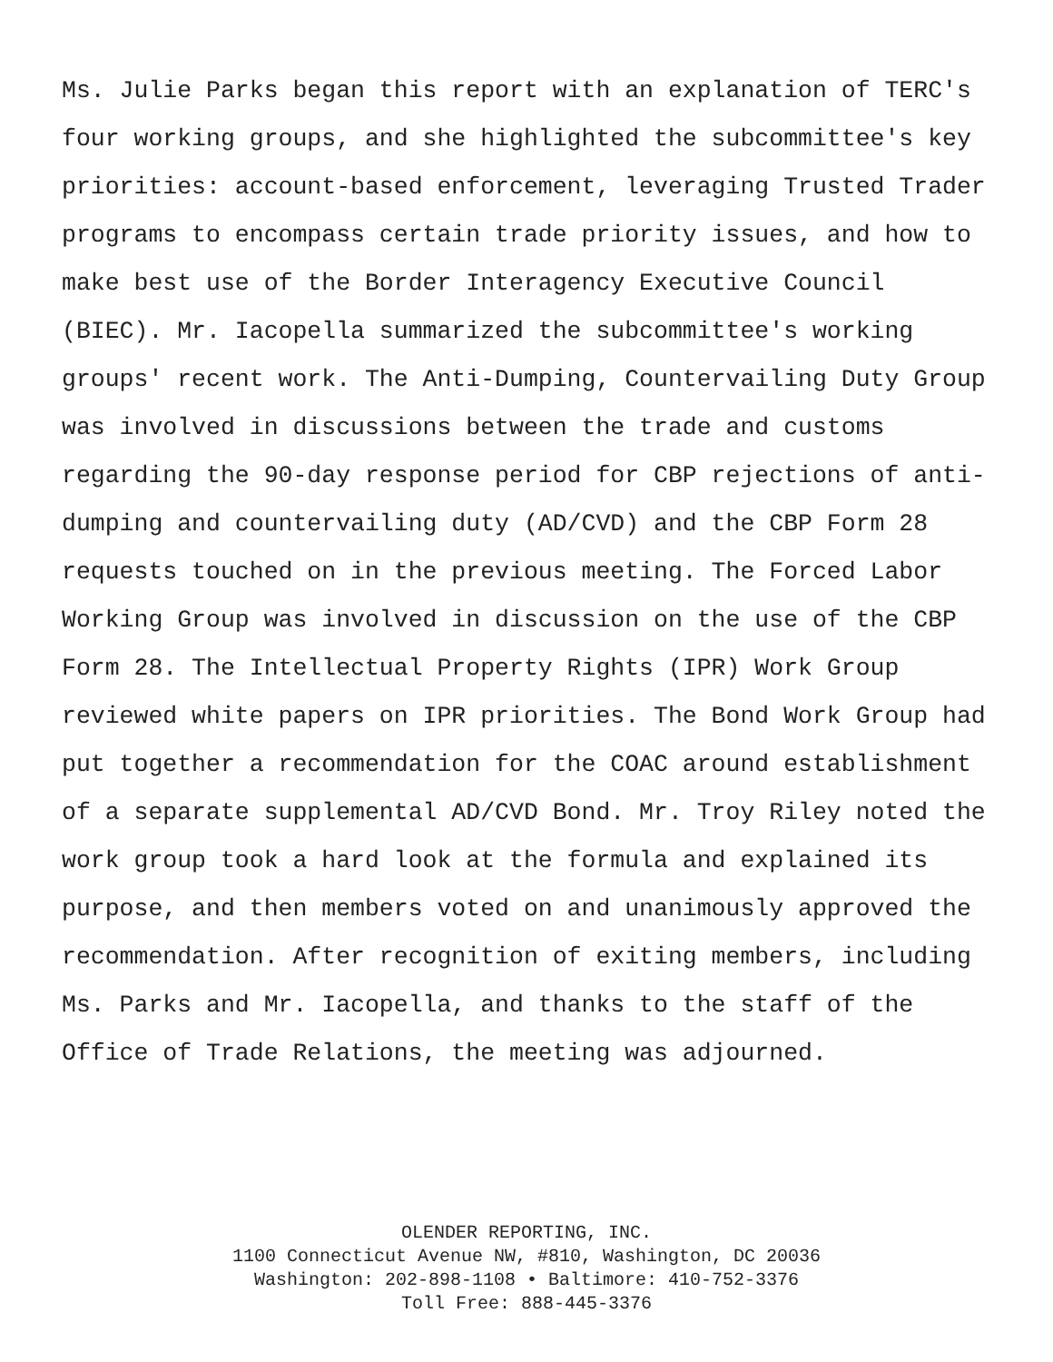Ms. Julie Parks began this report with an explanation of TERC's
four working groups, and she highlighted the subcommittee's key
priorities: account-based enforcement, leveraging Trusted Trader
programs to encompass certain trade priority issues, and how to
make best use of the Border Interagency Executive Council
(BIEC). Mr. Iacopella summarized the subcommittee's working
groups' recent work. The Anti-Dumping, Countervailing Duty Group
was involved in discussions between the trade and customs
regarding the 90-day response period for CBP rejections of anti-
dumping and countervailing duty (AD/CVD) and the CBP Form 28
requests touched on in the previous meeting. The Forced Labor
Working Group was involved in discussion on the use of the CBP
Form 28. The Intellectual Property Rights (IPR) Work Group
reviewed white papers on IPR priorities. The Bond Work Group had
put together a recommendation for the COAC around establishment
of a separate supplemental AD/CVD Bond. Mr. Troy Riley noted the
work group took a hard look at the formula and explained its
purpose, and then members voted on and unanimously approved the
recommendation. After recognition of exiting members, including
Ms. Parks and Mr. Iacopella, and thanks to the staff of the
Office of Trade Relations, the meeting was adjourned.
OLENDER REPORTING, INC.
1100 Connecticut Avenue NW, #810, Washington, DC 20036
Washington: 202-898-1108 • Baltimore: 410-752-3376
Toll Free: 888-445-3376